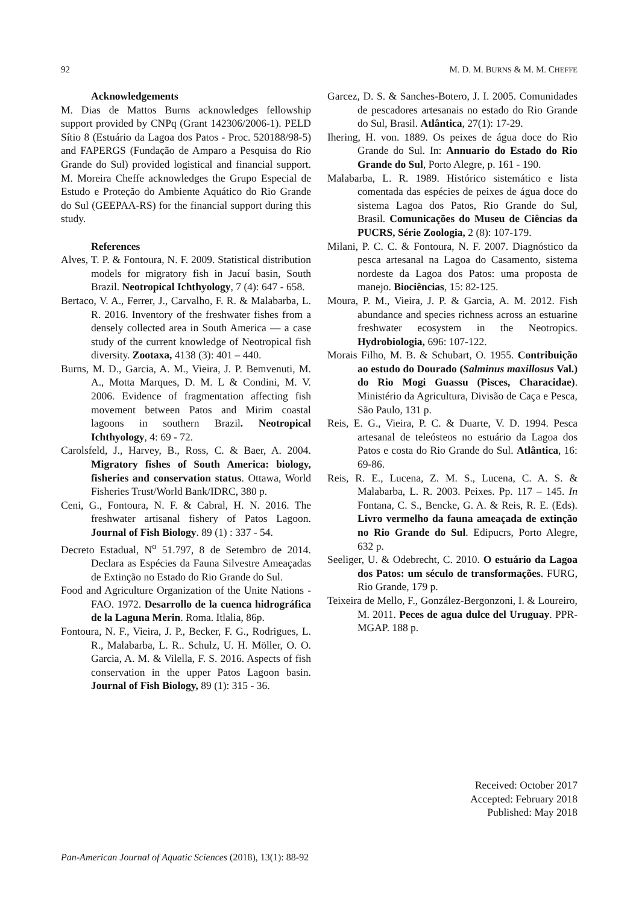92 M. D. M. BURNS & M. M. CHEFFE
Acknowledgements
M. Dias de Mattos Burns acknowledges fellowship support provided by CNPq (Grant 142306/2006-1). PELD Sítio 8 (Estuário da Lagoa dos Patos - Proc. 520188/98-5) and FAPERGS (Fundação de Amparo a Pesquisa do Rio Grande do Sul) provided logistical and financial support. M. Moreira Cheffe acknowledges the Grupo Especial de Estudo e Proteção do Ambiente Aquático do Rio Grande do Sul (GEEPAA-RS) for the financial support during this study.
References
Alves, T. P. & Fontoura, N. F. 2009. Statistical distribution models for migratory fish in Jacuí basin, South Brazil. Neotropical Ichthyology, 7 (4): 647 - 658.
Bertaco, V. A., Ferrer, J., Carvalho, F. R. & Malabarba, L. R. 2016. Inventory of the freshwater fishes from a densely collected area in South America — a case study of the current knowledge of Neotropical fish diversity. Zootaxa, 4138 (3): 401 – 440.
Burns, M. D., Garcia, A. M., Vieira, J. P. Bemvenuti, M. A., Motta Marques, D. M. L & Condini, M. V. 2006. Evidence of fragmentation affecting fish movement between Patos and Mirim coastal lagoons in southern Brazil. Neotropical Ichthyology, 4: 69 - 72.
Carolsfeld, J., Harvey, B., Ross, C. & Baer, A. 2004. Migratory fishes of South America: biology, fisheries and conservation status. Ottawa, World Fisheries Trust/World Bank/IDRC, 380 p.
Ceni, G., Fontoura, N. F. & Cabral, H. N. 2016. The freshwater artisanal fishery of Patos Lagoon. Journal of Fish Biology. 89 (1) : 337 - 54.
Decreto Estadual, N<sup>o</sup> 51.797, 8 de Setembro de 2014. Declara as Espécies da Fauna Silvestre Ameaçadas de Extinção no Estado do Rio Grande do Sul.
Food and Agriculture Organization of the Unite Nations - FAO. 1972. Desarrollo de la cuenca hidrográfica de la Laguna Merin. Roma. Itlalia, 86p.
Fontoura, N. F., Vieira, J. P., Becker, F. G., Rodrigues, L. R., Malabarba, L. R.. Schulz, U. H. Möller, O. O. Garcia, A. M. & Vilella, F. S. 2016. Aspects of fish conservation in the upper Patos Lagoon basin. Journal of Fish Biology, 89 (1): 315 - 36.
Garcez, D. S. & Sanches-Botero, J. I. 2005. Comunidades de pescadores artesanais no estado do Rio Grande do Sul, Brasil. Atlântica, 27(1): 17-29.
Ihering, H. von. 1889. Os peixes de água doce do Rio Grande do Sul. In: Annuario do Estado do Rio Grande do Sul, Porto Alegre, p. 161 - 190.
Malabarba, L. R. 1989. Histórico sistemático e lista comentada das espécies de peixes de água doce do sistema Lagoa dos Patos, Rio Grande do Sul, Brasil. Comunicações do Museu de Ciências da PUCRS, Série Zoologia, 2 (8): 107-179.
Milani, P. C. C. & Fontoura, N. F. 2007. Diagnóstico da pesca artesanal na Lagoa do Casamento, sistema nordeste da Lagoa dos Patos: uma proposta de manejo. Biociências, 15: 82-125.
Moura, P. M., Vieira, J. P. & Garcia, A. M. 2012. Fish abundance and species richness across an estuarine freshwater ecosystem in the Neotropics. Hydrobiologia, 696: 107-122.
Morais Filho, M. B. & Schubart, O. 1955. Contribuição ao estudo do Dourado (Salminus maxillosus Val.) do Rio Mogi Guassu (Pisces, Characidae). Ministério da Agricultura, Divisão de Caça e Pesca, São Paulo, 131 p.
Reis, E. G., Vieira, P. C. & Duarte, V. D. 1994. Pesca artesanal de teleósteos no estuário da Lagoa dos Patos e costa do Rio Grande do Sul. Atlântica, 16: 69-86.
Reis, R. E., Lucena, Z. M. S., Lucena, C. A. S. & Malabarba, L. R. 2003. Peixes. Pp. 117 – 145. In Fontana, C. S., Bencke, G. A. & Reis, R. E. (Eds). Livro vermelho da fauna ameaçada de extinção no Rio Grande do Sul. Edipucrs, Porto Alegre, 632 p.
Seeliger, U. & Odebrecht, C. 2010. O estuário da Lagoa dos Patos: um século de transformações. FURG, Rio Grande, 179 p.
Teixeira de Mello, F., González-Bergonzoni, I. & Loureiro, M. 2011. Peces de agua dulce del Uruguay. PPR-MGAP. 188 p.
Received: October 2017
Accepted: February 2018
Published: May 2018
Pan-American Journal of Aquatic Sciences (2018), 13(1): 88-92